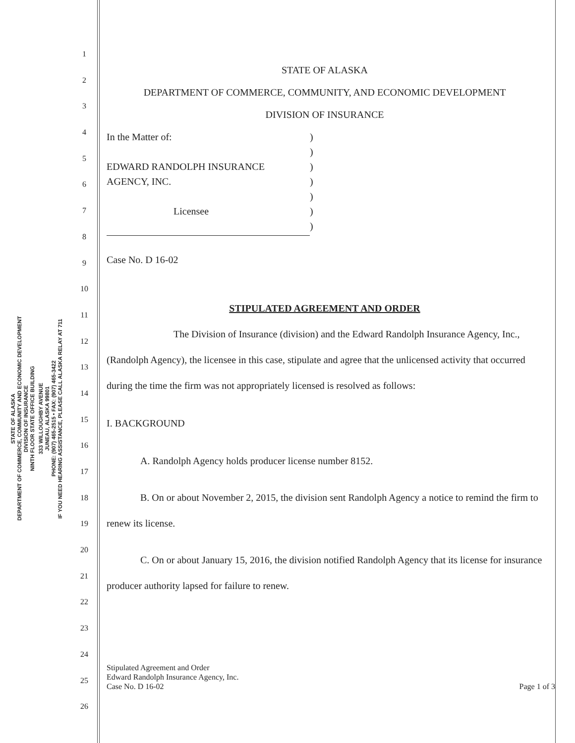STATE OF ALASKA
DEPARTMENT OF COMMERCE, COMMUNITY AND ECONOMIC DEVELOPMENT
DIVISION OF INSURANCE
NINTH FLOOR STATE OFFICE BUILDING
333 WILLOUGHBY AVENUE
JUNEAU, ALASKA 99801
PHONE: (907) 465-2515 • FAX: (907) 465-3422
IF YOU NEED HEARING ASSISTANCE, PLEASE CALL ALASKA RELAY AT 711
1
2
3
4
5
6
7
8
9
10
11
12
13
14
15
16
17
18
19
20
21
22
23
24
25
26
STATE OF ALASKA
DEPARTMENT OF COMMERCE, COMMUNITY, AND ECONOMIC DEVELOPMENT
DIVISION OF INSURANCE
| In the Matter of: | ) |
| | ) |
| EDWARD RANDOLPH INSURANCE | ) |
| AGENCY, INC. | ) |
| | ) |
| Licensee | ) |
| | ) |
Case No. D 16-02
STIPULATED AGREEMENT AND ORDER
The Division of Insurance (division) and the Edward Randolph Insurance Agency, Inc., (Randolph Agency), the licensee in this case, stipulate and agree that the unlicensed activity that occurred during the time the firm was not appropriately licensed is resolved as follows:
I. BACKGROUND
A. Randolph Agency holds producer license number 8152.
B. On or about November 2, 2015, the division sent Randolph Agency a notice to remind the firm to renew its license.
C. On or about January 15, 2016, the division notified Randolph Agency that its license for insurance producer authority lapsed for failure to renew.
Stipulated Agreement and Order
Edward Randolph Insurance Agency, Inc.
Case No. D 16-02
Page 1 of 3